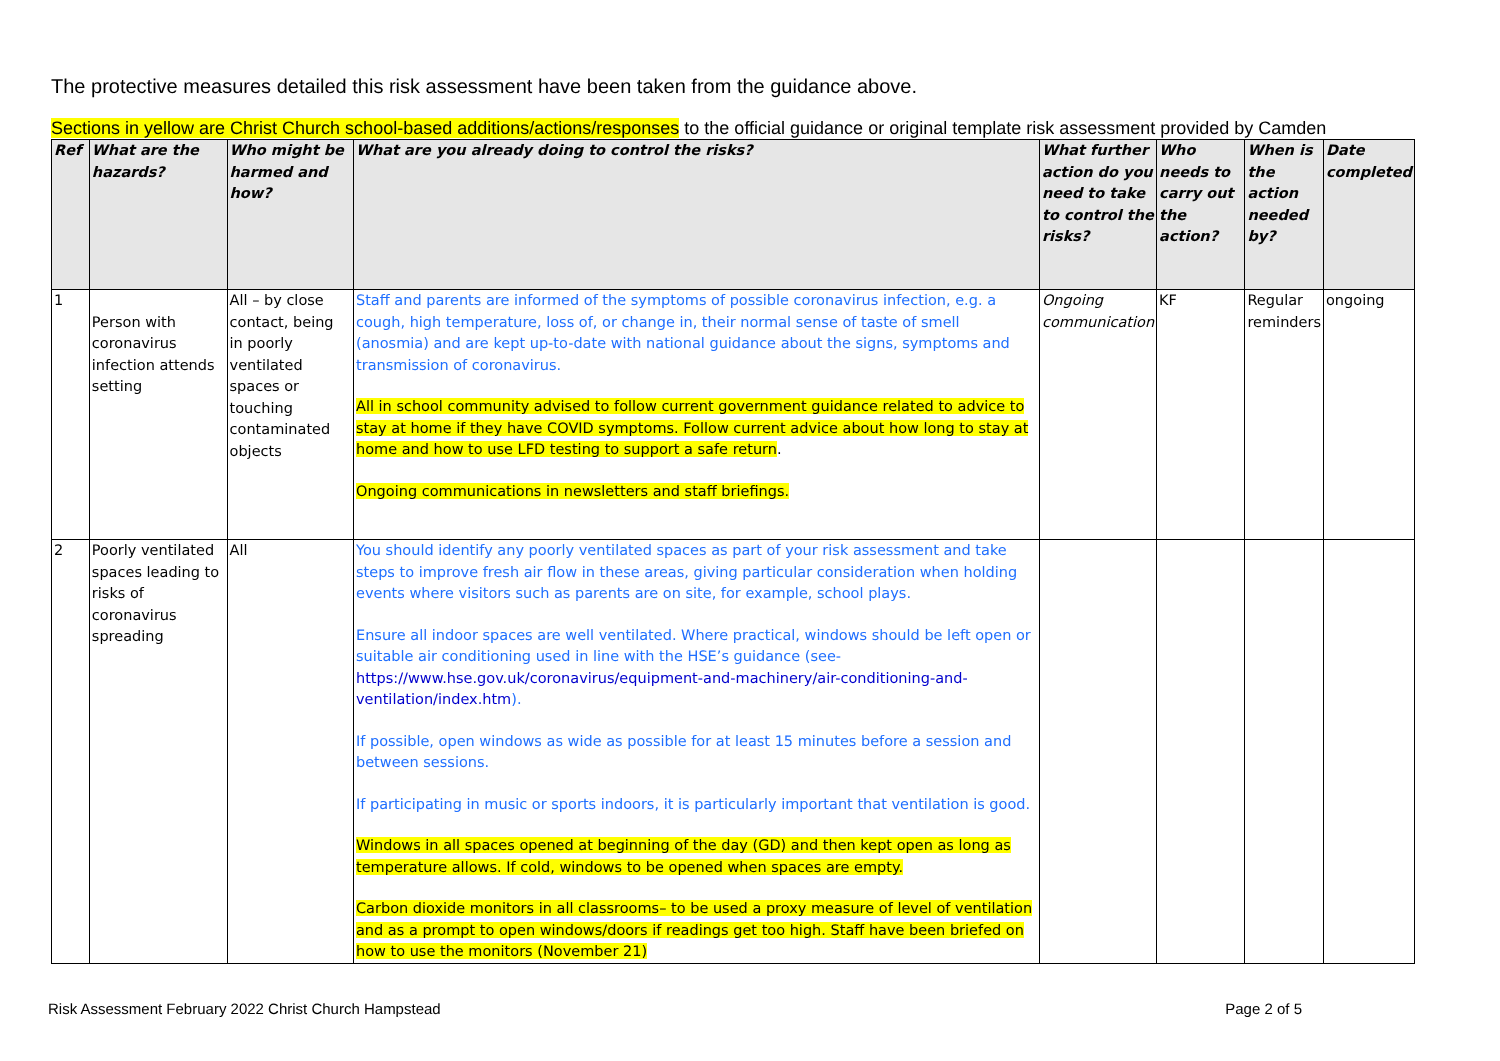The protective measures detailed this risk assessment have been taken from the guidance above.
Sections in yellow are Christ Church school-based additions/actions/responses to the official guidance or original template risk assessment provided by Camden
| Ref | What are the hazards? | Who might be harmed and how? | What are you already doing to control the risks? | What further action do you need to take to control the risks? | Who needs to carry out the action? | When is the action needed by? | Date completed |
| --- | --- | --- | --- | --- | --- | --- | --- |
| 1 | Person with coronavirus infection attends setting | All – by close contact, being in poorly ventilated spaces or touching contaminated objects | Staff and parents are informed of the symptoms of possible coronavirus infection, e.g. a cough, high temperature, loss of, or change in, their normal sense of taste of smell (anosmia) and are kept up-to-date with national guidance about the signs, symptoms and transmission of coronavirus. All in school community advised to follow current government guidance related to advice to stay at home if they have COVID symptoms. Follow current advice about how long to stay at home and how to use LFD testing to support a safe return . Ongoing communications in newsletters and staff briefings. | Ongoing communication | KF | Regular reminders | ongoing |
| 2 | Poorly ventilated spaces leading to risks of coronavirus spreading | All | You should identify any poorly ventilated spaces as part of your risk assessment and take steps to improve fresh air flow in these areas, giving particular consideration when holding events where visitors such as parents are on site, for example, school plays. Ensure all indoor spaces are well ventilated. Where practical, windows should be left open or suitable air conditioning used in line with the HSE’s guidance (see- https://www.hse.gov.uk/coronavirus/equipment-and-machinery/air-conditioning-and-ventilation/index.htm ). If possible, open windows as wide as possible for at least 15 minutes before a session and between sessions. If participating in music or sports indoors, it is particularly important that ventilation is good. Windows in all spaces opened at beginning of the day (GD) and then kept open as long as temperature allows. If cold, windows to be opened when spaces are empty. Carbon dioxide monitors in all classrooms– to be used a proxy measure of level of ventilation and as a prompt to open windows/doors if readings get too high. Staff have been briefed on how to use the monitors (November 21) | | | | |
Risk Assessment February 2022 Christ Church Hampstead Page 2 of 5